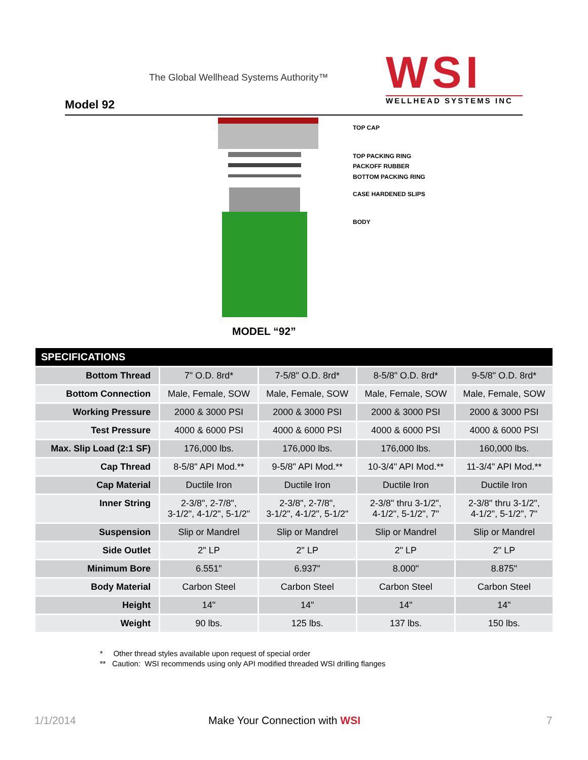The Global Wellhead Systems Authority™
Model 92
WSI
WELLHEAD SYSTEMS INC
TOP CAP
TOP PACKING RING
PACKOFF RUBBER
BOTTOM PACKING RING
CASE HARDENED SLIPS
BODY
MODEL “92”
| SPECIFICATIONS | | | | |
| --- | --- | --- | --- | --- |
| Bottom Thread | 7" O.D. 8rd* | 7-5/8" O.D. 8rd* | 8-5/8" O.D. 8rd* | 9-5/8" O.D. 8rd* |
| Bottom Connection | Male, Female, SOW | Male, Female, SOW | Male, Female, SOW | Male, Female, SOW |
| Working Pressure | 2000 & 3000 PSI | 2000 & 3000 PSI | 2000 & 3000 PSI | 2000 & 3000 PSI |
| Test Pressure | 4000 & 6000 PSI | 4000 & 6000 PSI | 4000 & 6000 PSI | 4000 & 6000 PSI |
| Max. Slip Load (2:1 SF) | 176,000 lbs. | 176,000 lbs. | 176,000 lbs. | 160,000 lbs. |
| Cap Thread | 8-5/8" API Mod.** | 9-5/8" API Mod.** | 10-3/4" API Mod.** | 11-3/4" API Mod.** |
| Cap Material | Ductile Iron | Ductile Iron | Ductile Iron | Ductile Iron |
| Inner String | 2-3/8", 2-7/8", 3-1/2", 4-1/2", 5-1/2" | 2-3/8", 2-7/8", 3-1/2", 4-1/2", 5-1/2" | 2-3/8" thru 3-1/2", 4-1/2", 5-1/2", 7" | 2-3/8" thru 3-1/2", 4-1/2", 5-1/2", 7" |
| Suspension | Slip or Mandrel | Slip or Mandrel | Slip or Mandrel | Slip or Mandrel |
| Side Outlet | 2" LP | 2" LP | 2" LP | 2" LP |
| Minimum Bore | 6.551" | 6.937" | 8.000" | 8.875" |
| Body Material | Carbon Steel | Carbon Steel | Carbon Steel | Carbon Steel |
| Height | 14" | 14" | 14" | 14" |
| Weight | 90 lbs. | 125 lbs. | 137 lbs. | 150 lbs. |
* Other thread styles available upon request of special order
** Caution: WSI recommends using only API modified threaded WSI drilling flanges
1/1/2014 Make Your Connection with WSI 7